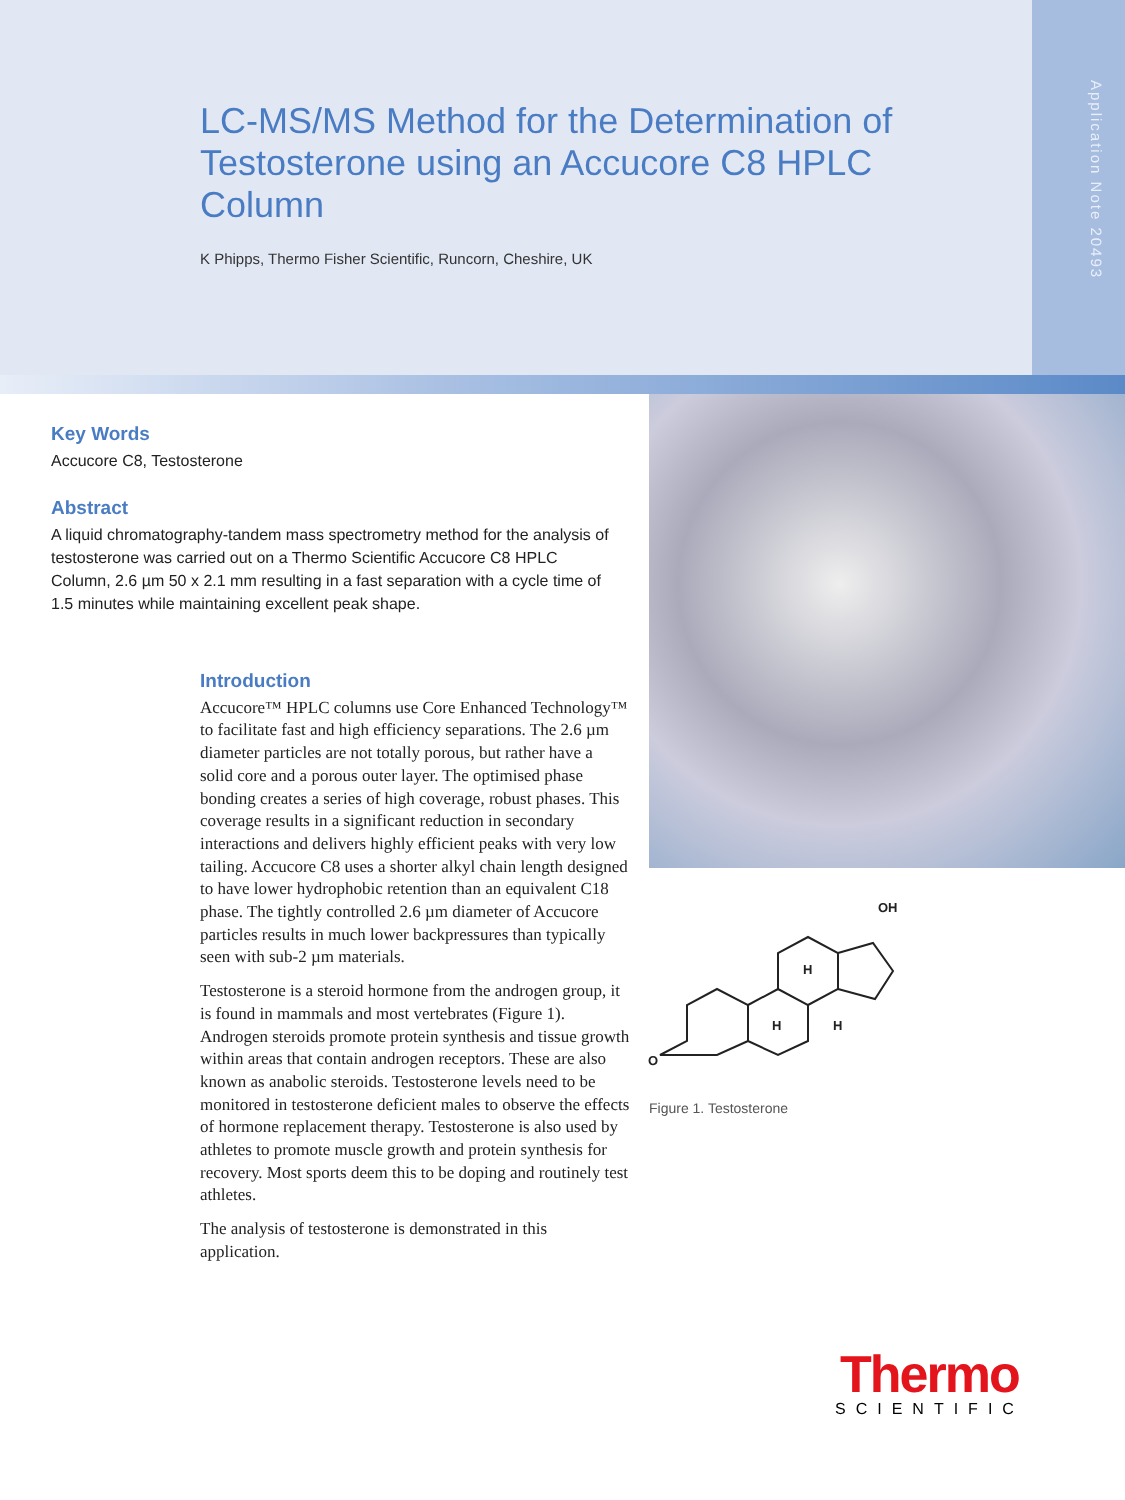LC-MS/MS Method for the Determination of Testosterone using an Accucore C8 HPLC Column
K Phipps, Thermo Fisher Scientific, Runcorn, Cheshire, UK
Application Note 20493
Key Words
Accucore C8, Testosterone
Abstract
A liquid chromatography-tandem mass spectrometry method for the analysis of testosterone was carried out on a Thermo Scientific Accucore C8 HPLC Column, 2.6 µm 50 x 2.1 mm resulting in a fast separation with a cycle time of 1.5 minutes while maintaining excellent peak shape.
Introduction
Accucore™ HPLC columns use Core Enhanced Technology™ to facilitate fast and high efficiency separations. The 2.6 µm diameter particles are not totally porous, but rather have a solid core and a porous outer layer. The optimised phase bonding creates a series of high coverage, robust phases. This coverage results in a significant reduction in secondary interactions and delivers highly efficient peaks with very low tailing. Accucore C8 uses a shorter alkyl chain length designed to have lower hydrophobic retention than an equivalent C18 phase. The tightly controlled 2.6 µm diameter of Accucore particles results in much lower backpressures than typically seen with sub-2 µm materials.
Testosterone is a steroid hormone from the androgen group, it is found in mammals and most vertebrates (Figure 1). Androgen steroids promote protein synthesis and tissue growth within areas that contain androgen receptors. These are also known as anabolic steroids. Testosterone levels need to be monitored in testosterone deficient males to observe the effects of hormone replacement therapy. Testosterone is also used by athletes to promote muscle growth and protein synthesis for recovery. Most sports deem this to be doping and routinely test athletes.
The analysis of testosterone is demonstrated in this application.
O
OH
H
H
H
Figure 1. Testosterone
Thermo
SCIENTIFIC